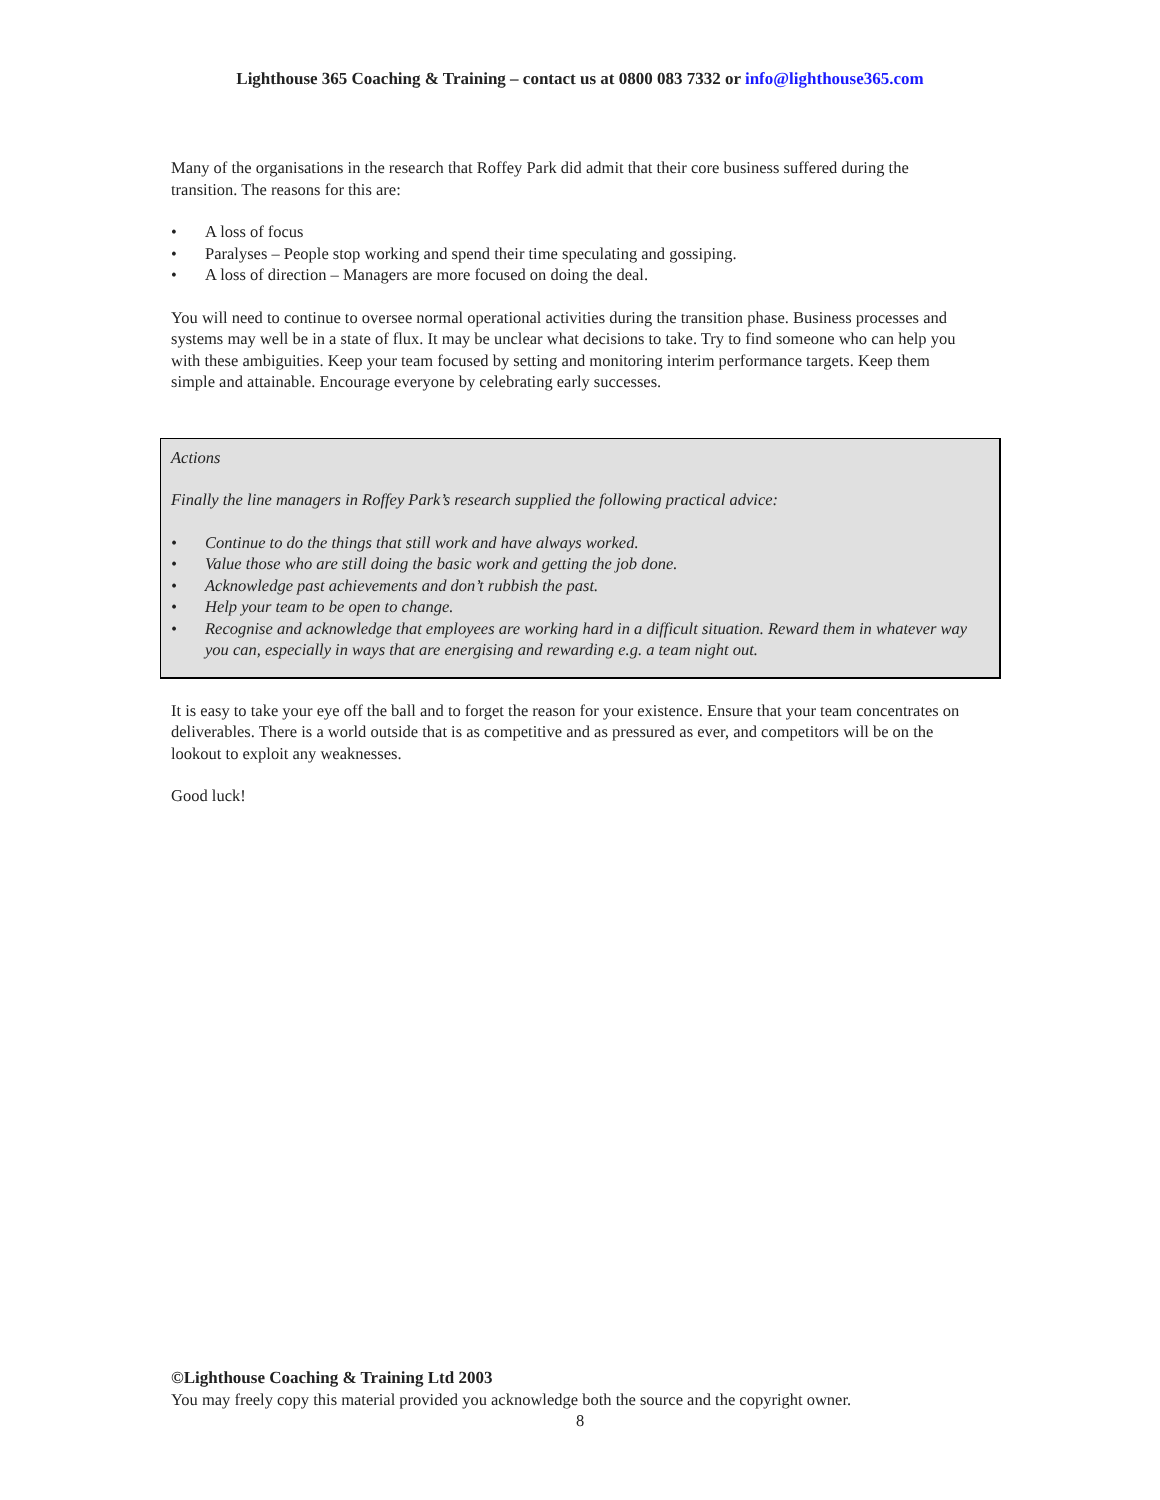Lighthouse 365 Coaching & Training – contact us at 0800 083 7332 or info@lighthouse365.com
Many of the organisations in the research that Roffey Park did admit that their core business suffered during the transition. The reasons for this are:
• A loss of focus
• Paralyses – People stop working and spend their time speculating and gossiping.
• A loss of direction – Managers are more focused on doing the deal.
You will need to continue to oversee normal operational activities during the transition phase. Business processes and systems may well be in a state of flux. It may be unclear what decisions to take. Try to find someone who can help you with these ambiguities. Keep your team focused by setting and monitoring interim performance targets. Keep them simple and attainable. Encourage everyone by celebrating early successes.
Actions
Finally the line managers in Roffey Park’s research supplied the following practical advice:
• Continue to do the things that still work and have always worked.
• Value those who are still doing the basic work and getting the job done.
• Acknowledge past achievements and don’t rubbish the past.
• Help your team to be open to change.
• Recognise and acknowledge that employees are working hard in a difficult situation. Reward them in whatever way you can, especially in ways that are energising and rewarding e.g. a team night out.
It is easy to take your eye off the ball and to forget the reason for your existence. Ensure that your team concentrates on deliverables. There is a world outside that is as competitive and as pressured as ever, and competitors will be on the lookout to exploit any weaknesses.
Good luck!
©Lighthouse Coaching & Training Ltd 2003
You may freely copy this material provided you acknowledge both the source and the copyright owner.
8